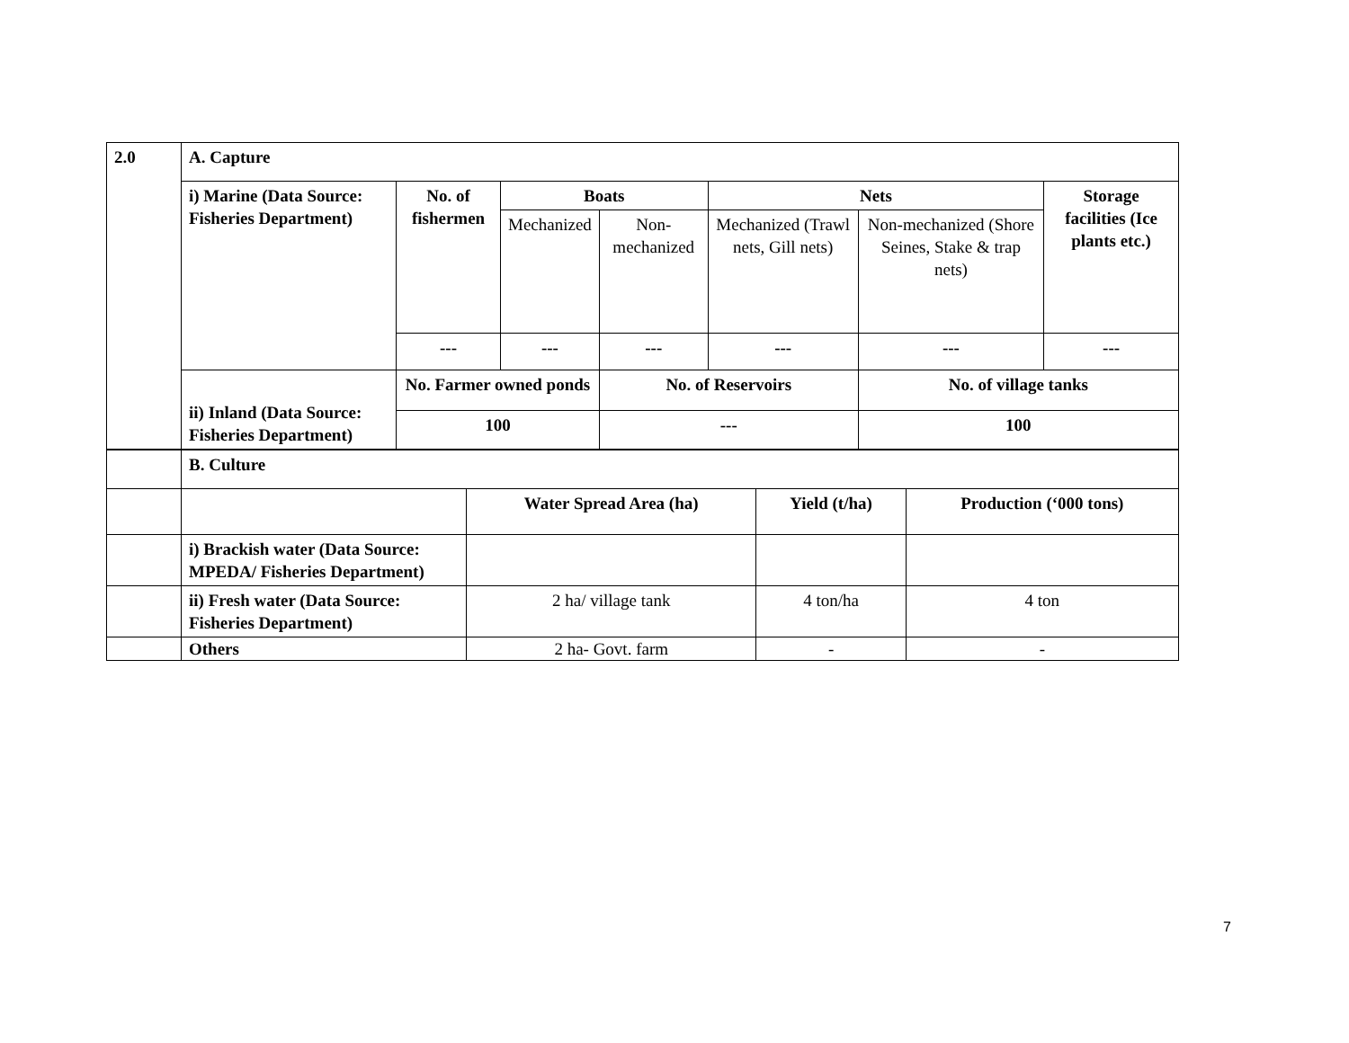| 2.0 | A. Capture | | | | | | |
| | i) Marine (Data Source: Fisheries Department) | No. of fishermen | Boats | | Nets | | Storage facilities (Ice plants etc.) |
| | | | Mechanized | Non-mechanized | Mechanized (Trawl nets, Gill nets) | Non-mechanized (Shore Seines, Stake & trap nets) | |
| | | --- | --- | --- | --- | --- | --- |
| | ii) Inland (Data Source: Fisheries Department) | No. Farmer owned ponds | | No. of Reservoirs | | No. of village tanks | |
| | | 100 | | --- | | 100 | |
| | B. Culture | | | |
| | | Water Spread Area (ha) | Yield (t/ha) | Production (‘000 tons) |
| | i) Brackish water (Data Source: MPEDA/ Fisheries Department) | | | |
| | ii) Fresh water (Data Source: Fisheries Department) | 2 ha/ village tank | 4 ton/ha | 4 ton |
| | Others | 2 ha- Govt. farm | - | - |
7